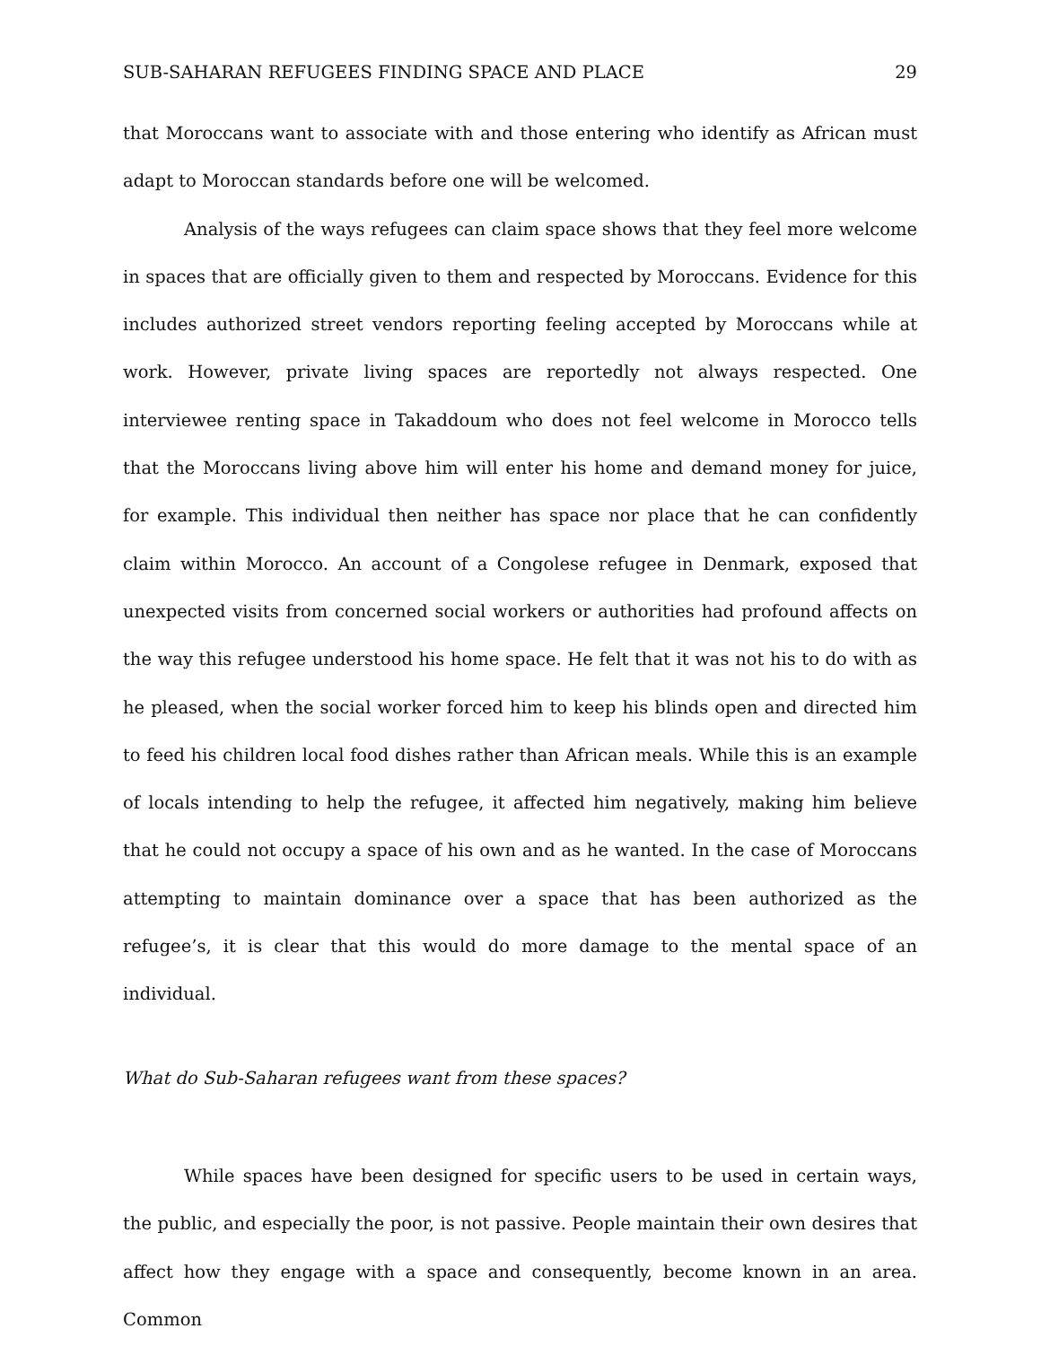SUB-SAHARAN REFUGEES FINDING SPACE AND PLACE 29
that Moroccans want to associate with and those entering who identify as African must adapt to Moroccan standards before one will be welcomed.
Analysis of the ways refugees can claim space shows that they feel more welcome in spaces that are officially given to them and respected by Moroccans. Evidence for this includes authorized street vendors reporting feeling accepted by Moroccans while at work. However, private living spaces are reportedly not always respected. One interviewee renting space in Takaddoum who does not feel welcome in Morocco tells that the Moroccans living above him will enter his home and demand money for juice, for example. This individual then neither has space nor place that he can confidently claim within Morocco. An account of a Congolese refugee in Denmark, exposed that unexpected visits from concerned social workers or authorities had profound affects on the way this refugee understood his home space. He felt that it was not his to do with as he pleased, when the social worker forced him to keep his blinds open and directed him to feed his children local food dishes rather than African meals. While this is an example of locals intending to help the refugee, it affected him negatively, making him believe that he could not occupy a space of his own and as he wanted. In the case of Moroccans attempting to maintain dominance over a space that has been authorized as the refugee’s, it is clear that this would do more damage to the mental space of an individual.
What do Sub-Saharan refugees want from these spaces?
While spaces have been designed for specific users to be used in certain ways, the public, and especially the poor, is not passive. People maintain their own desires that affect how they engage with a space and consequently, become known in an area. Common